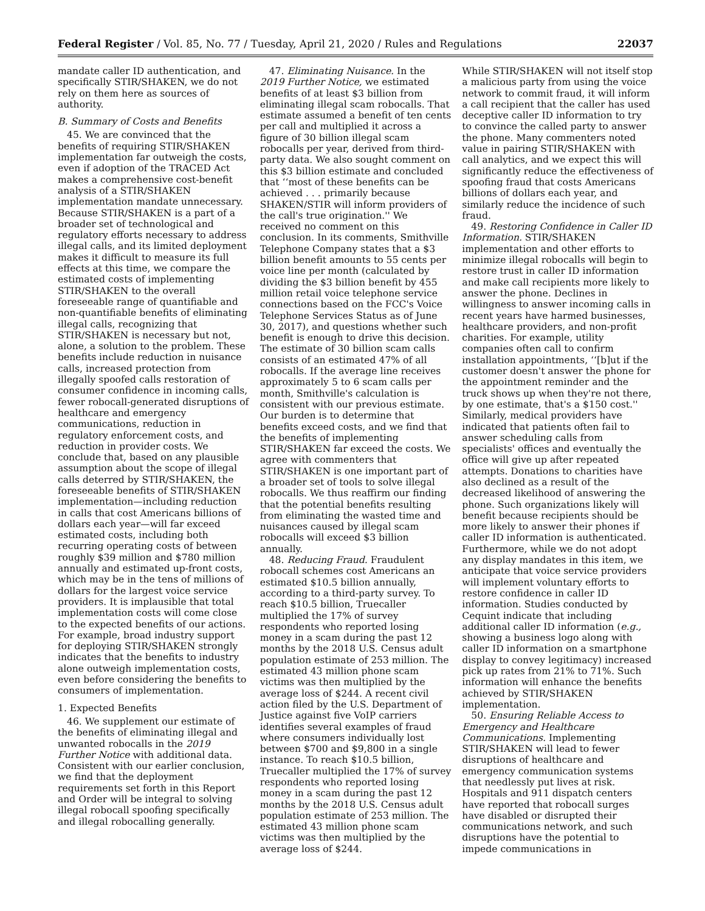Federal Register / Vol. 85, No. 77 / Tuesday, April 21, 2020 / Rules and Regulations 22037
mandate caller ID authentication, and specifically STIR/SHAKEN, we do not rely on them here as sources of authority.
B. Summary of Costs and Benefits
45. We are convinced that the benefits of requiring STIR/SHAKEN implementation far outweigh the costs, even if adoption of the TRACED Act makes a comprehensive cost-benefit analysis of a STIR/SHAKEN implementation mandate unnecessary. Because STIR/SHAKEN is a part of a broader set of technological and regulatory efforts necessary to address illegal calls, and its limited deployment makes it difficult to measure its full effects at this time, we compare the estimated costs of implementing STIR/SHAKEN to the overall foreseeable range of quantifiable and non-quantifiable benefits of eliminating illegal calls, recognizing that STIR/SHAKEN is necessary but not, alone, a solution to the problem. These benefits include reduction in nuisance calls, increased protection from illegally spoofed calls restoration of consumer confidence in incoming calls, fewer robocall-generated disruptions of healthcare and emergency communications, reduction in regulatory enforcement costs, and reduction in provider costs. We conclude that, based on any plausible assumption about the scope of illegal calls deterred by STIR/SHAKEN, the foreseeable benefits of STIR/SHAKEN implementation—including reduction in calls that cost Americans billions of dollars each year—will far exceed estimated costs, including both recurring operating costs of between roughly $39 million and $780 million annually and estimated up-front costs, which may be in the tens of millions of dollars for the largest voice service providers. It is implausible that total implementation costs will come close to the expected benefits of our actions. For example, broad industry support for deploying STIR/SHAKEN strongly indicates that the benefits to industry alone outweigh implementation costs, even before considering the benefits to consumers of implementation.
1. Expected Benefits
46. We supplement our estimate of the benefits of eliminating illegal and unwanted robocalls in the 2019 Further Notice with additional data. Consistent with our earlier conclusion, we find that the deployment requirements set forth in this Report and Order will be integral to solving illegal robocall spoofing specifically and illegal robocalling generally.
47. Eliminating Nuisance. In the 2019 Further Notice, we estimated benefits of at least $3 billion from eliminating illegal scam robocalls. That estimate assumed a benefit of ten cents per call and multiplied it across a figure of 30 billion illegal scam robocalls per year, derived from third-party data. We also sought comment on this $3 billion estimate and concluded that ‘‘most of these benefits can be achieved . . . primarily because SHAKEN/STIR will inform providers of the call's true origination.'' We received no comment on this conclusion. In its comments, Smithville Telephone Company states that a $3 billion benefit amounts to 55 cents per voice line per month (calculated by dividing the $3 billion benefit by 455 million retail voice telephone service connections based on the FCC's Voice Telephone Services Status as of June 30, 2017), and questions whether such benefit is enough to drive this decision. The estimate of 30 billion scam calls consists of an estimated 47% of all robocalls. If the average line receives approximately 5 to 6 scam calls per month, Smithville's calculation is consistent with our previous estimate. Our burden is to determine that benefits exceed costs, and we find that the benefits of implementing STIR/SHAKEN far exceed the costs. We agree with commenters that STIR/SHAKEN is one important part of a broader set of tools to solve illegal robocalls. We thus reaffirm our finding that the potential benefits resulting from eliminating the wasted time and nuisances caused by illegal scam robocalls will exceed $3 billion annually.
48. Reducing Fraud. Fraudulent robocall schemes cost Americans an estimated $10.5 billion annually, according to a third-party survey. To reach $10.5 billion, Truecaller multiplied the 17% of survey respondents who reported losing money in a scam during the past 12 months by the 2018 U.S. Census adult population estimate of 253 million. The estimated 43 million phone scam victims was then multiplied by the average loss of $244. A recent civil action filed by the U.S. Department of Justice against five VoIP carriers identifies several examples of fraud where consumers individually lost between $700 and $9,800 in a single instance. To reach $10.5 billion, Truecaller multiplied the 17% of survey respondents who reported losing money in a scam during the past 12 months by the 2018 U.S. Census adult population estimate of 253 million. The estimated 43 million phone scam victims was then multiplied by the average loss of $244.
While STIR/SHAKEN will not itself stop a malicious party from using the voice network to commit fraud, it will inform a call recipient that the caller has used deceptive caller ID information to try to convince the called party to answer the phone. Many commenters noted value in pairing STIR/SHAKEN with call analytics, and we expect this will significantly reduce the effectiveness of spoofing fraud that costs Americans billions of dollars each year, and similarly reduce the incidence of such fraud.
49. Restoring Confidence in Caller ID Information. STIR/SHAKEN implementation and other efforts to minimize illegal robocalls will begin to restore trust in caller ID information and make call recipients more likely to answer the phone. Declines in willingness to answer incoming calls in recent years have harmed businesses, healthcare providers, and non-profit charities. For example, utility companies often call to confirm installation appointments, ‘‘[b]ut if the customer doesn't answer the phone for the appointment reminder and the truck shows up when they're not there, by one estimate, that's a $150 cost.'' Similarly, medical providers have indicated that patients often fail to answer scheduling calls from specialists' offices and eventually the office will give up after repeated attempts. Donations to charities have also declined as a result of the decreased likelihood of answering the phone. Such organizations likely will benefit because recipients should be more likely to answer their phones if caller ID information is authenticated. Furthermore, while we do not adopt any display mandates in this item, we anticipate that voice service providers will implement voluntary efforts to restore confidence in caller ID information. Studies conducted by Cequint indicate that including additional caller ID information (e.g., showing a business logo along with caller ID information on a smartphone display to convey legitimacy) increased pick up rates from 21% to 71%. Such information will enhance the benefits achieved by STIR/SHAKEN implementation.
50. Ensuring Reliable Access to Emergency and Healthcare Communications. Implementing STIR/SHAKEN will lead to fewer disruptions of healthcare and emergency communication systems that needlessly put lives at risk. Hospitals and 911 dispatch centers have reported that robocall surges have disabled or disrupted their communications network, and such disruptions have the potential to impede communications in